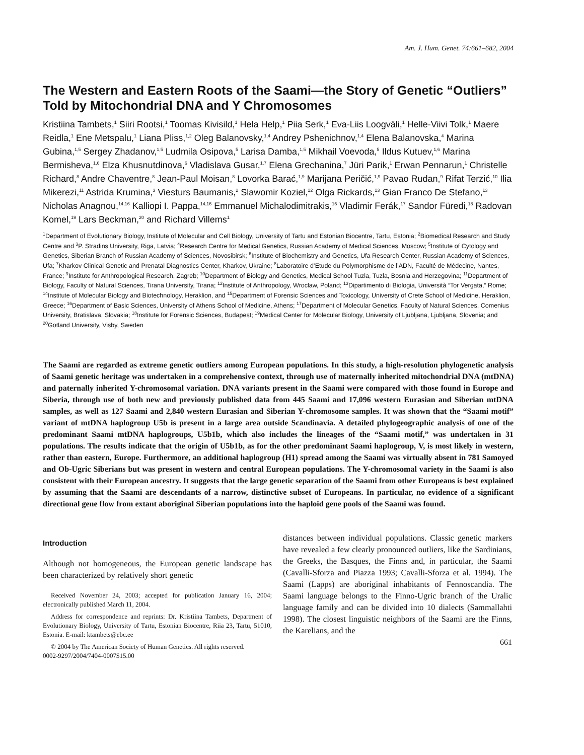Am. J. Hum. Genet. 74:661–682, 2004
The Western and Eastern Roots of the Saami—the Story of Genetic “Outliers” Told by Mitochondrial DNA and Y Chromosomes
Kristiina Tambets,<sup>1</sup> Siiri Rootsi,<sup>1</sup> Toomas Kivisild,<sup>1</sup> Hela Help,<sup>1</sup> Piia Serk,<sup>1</sup> Eva-Liis Loogväli,<sup>1</sup> Helle-Viivi Tolk,<sup>1</sup> Maere Reidla,<sup>1</sup> Ene Metspalu,<sup>1</sup> Liana Pliss,<sup>1,2</sup> Oleg Balanovsky,<sup>1,4</sup> Andrey Pshenichnov,<sup>1,4</sup> Elena Balanovska,<sup>4</sup> Marina Gubina,<sup>1,5</sup> Sergey Zhadanov,<sup>1,5</sup> Ludmila Osipova,<sup>5</sup> Larisa Damba,<sup>1,5</sup> Mikhail Voevoda,<sup>5</sup> Ildus Kutuev,<sup>1,6</sup> Marina Bermisheva,<sup>1,6</sup> Elza Khusnutdinova,<sup>6</sup> Vladislava Gusar,<sup>1,7</sup> Elena Grechanina,<sup>7</sup> Jüri Parik,<sup>1</sup> Erwan Pennarun,<sup>1</sup> Christelle Richard,<sup>8</sup> Andre Chaventre,<sup>8</sup> Jean-Paul Moisan,<sup>8</sup> Lovorka Barać,<sup>1,9</sup> Marijana Peričić,<sup>1,9</sup> Pavao Rudan,<sup>9</sup> Rifat Terzić,<sup>10</sup> Ilia Mikerezi,<sup>11</sup> Astrida Krumina,<sup>3</sup> Viesturs Baumanis,<sup>2</sup> Slawomir Koziel,<sup>12</sup> Olga Rickards,<sup>13</sup> Gian Franco De Stefano,<sup>13</sup> Nicholas Anagnou,<sup>14,16</sup> Kalliopi I. Pappa,<sup>14,16</sup> Emmanuel Michalodimitrakis,<sup>15</sup> Vladimir Ferák,<sup>17</sup> Sandor Füredi,<sup>18</sup> Radovan Komel,<sup>19</sup> Lars Beckman,<sup>20</sup> and Richard Villems<sup>1</sup>
<sup>1</sup> Department of Evolutionary Biology, Institute of Molecular and Cell Biology, University of Tartu and Estonian Biocentre, Tartu, Estonia; <sup>2</sup>Biomedical Research and Study Centre and <sup>3</sup>P. Stradins University, Riga, Latvia; <sup>4</sup>Research Centre for Medical Genetics, Russian Academy of Medical Sciences, Moscow; <sup>5</sup>Institute of Cytology and Genetics, Siberian Branch of Russian Academy of Sciences, Novosibirsk; <sup>6</sup>Institute of Biochemistry and Genetics, Ufa Research Center, Russian Academy of Sciences, Ufa; <sup>7</sup>Kharkov Clinical Genetic and Prenatal Diagnostics Center, Kharkov, Ukraine; <sup>8</sup>Laboratoire d’Etude du Polymorphisme de l’ADN, Faculté de Médecine, Nantes, France; <sup>9</sup>Institute for Anthropological Research, Zagreb; <sup>10</sup>Department of Biology and Genetics, Medical School Tuzla, Tuzla, Bosnia and Herzegovina; <sup>11</sup>Department of Biology, Faculty of Natural Sciences, Tirana University, Tirana; <sup>12</sup>Institute of Anthropology, Wroclaw, Poland; <sup>13</sup>Dipartimento di Biologia, Università “Tor Vergata,” Rome; <sup>14</sup>Institute of Molecular Biology and Biotechnology, Heraklion, and <sup>15</sup>Department of Forensic Sciences and Toxicology, University of Crete School of Medicine, Heraklion, Greece; <sup>16</sup>Department of Basic Sciences, University of Athens School of Medicine, Athens; <sup>17</sup>Department of Molecular Genetics, Faculty of Natural Sciences, Comenius University, Bratislava, Slovakia; <sup>18</sup>Institute for Forensic Sciences, Budapest; <sup>19</sup>Medical Center for Molecular Biology, University of Ljubljana, Ljubljana, Slovenia; and <sup>20</sup>Gotland University, Visby, Sweden
The Saami are regarded as extreme genetic outliers among European populations. In this study, a high-resolution phylogenetic analysis of Saami genetic heritage was undertaken in a comprehensive context, through use of maternally inherited mitochondrial DNA (mtDNA) and paternally inherited Y-chromosomal variation. DNA variants present in the Saami were compared with those found in Europe and Siberia, through use of both new and previously published data from 445 Saami and 17,096 western Eurasian and Siberian mtDNA samples, as well as 127 Saami and 2,840 western Eurasian and Siberian Y-chromosome samples. It was shown that the “Saami motif” variant of mtDNA haplogroup U5b is present in a large area outside Scandinavia. A detailed phylogeographic analysis of one of the predominant Saami mtDNA haplogroups, U5b1b, which also includes the lineages of the “Saami motif,” was undertaken in 31 populations. The results indicate that the origin of U5b1b, as for the other predominant Saami haplogroup, V, is most likely in western, rather than eastern, Europe. Furthermore, an additional haplogroup (H1) spread among the Saami was virtually absent in 781 Samoyed and Ob-Ugric Siberians but was present in western and central European populations. The Y-chromosomal variety in the Saami is also consistent with their European ancestry. It suggests that the large genetic separation of the Saami from other Europeans is best explained by assuming that the Saami are descendants of a narrow, distinctive subset of Europeans. In particular, no evidence of a significant directional gene flow from extant aboriginal Siberian populations into the haploid gene pools of the Saami was found.
Introduction
Although not homogeneous, the European genetic landscape has been characterized by relatively short genetic
Received November 24, 2003; accepted for publication January 16, 2004; electronically published March 11, 2004.
Address for correspondence and reprints: Dr. Kristiina Tambets, Department of Evolutionary Biology, University of Tartu, Estonian Biocentre, Riia 23, Tartu, 51010, Estonia. E-mail: ktambets@ebc.ee
© 2004 by The American Society of Human Genetics. All rights reserved.
0002-9297/2004/7404-0007$15.00
distances between individual populations. Classic genetic markers have revealed a few clearly pronounced outliers, like the Sardinians, the Greeks, the Basques, the Finns and, in particular, the Saami (Cavalli-Sforza and Piazza 1993; Cavalli-Sforza et al. 1994). The Saami (Lapps) are aboriginal inhabitants of Fennoscandia. The Saami language belongs to the Finno-Ugric branch of the Uralic language family and can be divided into 10 dialects (Sammallahti 1998). The closest linguistic neighbors of the Saami are the Finns, the Karelians, and the
661